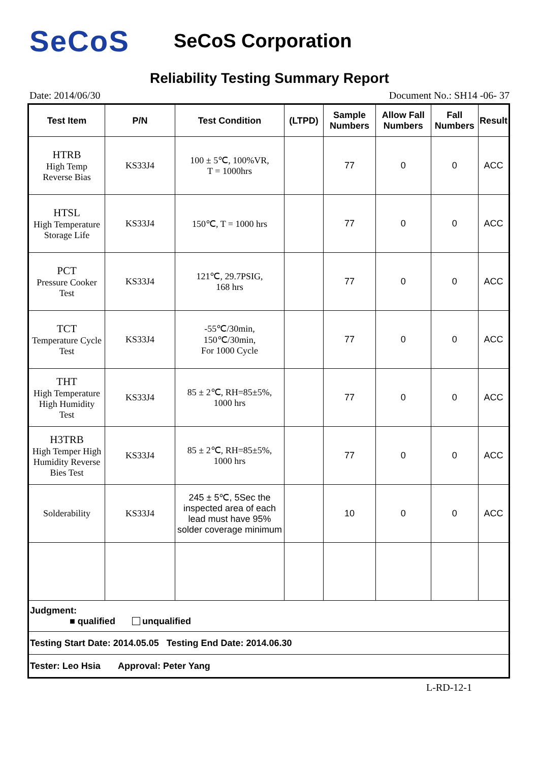SeCoS
SeCoS Corporation
Reliability Testing Summary Report
Date: 2014/06/30 Document No.: SH14 -06- 37
| Test Item | P/N | Test Condition | (LTPD) | Sample Numbers | Allow Fall Numbers | Fall Numbers | Result |
| --- | --- | --- | --- | --- | --- | --- | --- |
| HTRB High Temp Reverse Bias | KS33J4 | 100 ± 5℃, 100%VR, T = 1000hrs | | 77 | 0 | 0 | ACC |
| HTSL High Temperature Storage Life | KS33J4 | 150℃, T = 1000 hrs | | 77 | 0 | 0 | ACC |
| PCT Pressure Cooker Test | KS33J4 | 121℃, 29.7PSIG, 168 hrs | | 77 | 0 | 0 | ACC |
| TCT Temperature Cycle Test | KS33J4 | -55℃/30min, 150℃/30min, For 1000 Cycle | | 77 | 0 | 0 | ACC |
| THT High Temperature High Humidity Test | KS33J4 | 85 ± 2℃, RH=85±5%, 1000 hrs | | 77 | 0 | 0 | ACC |
| H3TRB High Temper High Humidity Reverse Bies Test | KS33J4 | 85 ± 2℃, RH=85±5%, 1000 hrs | | 77 | 0 | 0 | ACC |
| Solderability | KS33J4 | 245 ± 5℃, 5Sec the inspected area of each lead must have 95% solder coverage minimum | | 10 | 0 | 0 | ACC |
| Judgment: ■ qualified unqualified | | | | | | | |
| Testing Start Date: 2014.05.05 Testing End Date: 2014.06.30 | | | | | | | |
| Tester: Leo Hsia Approval: Peter Yang | | | | | | | |
L-RD-12-1